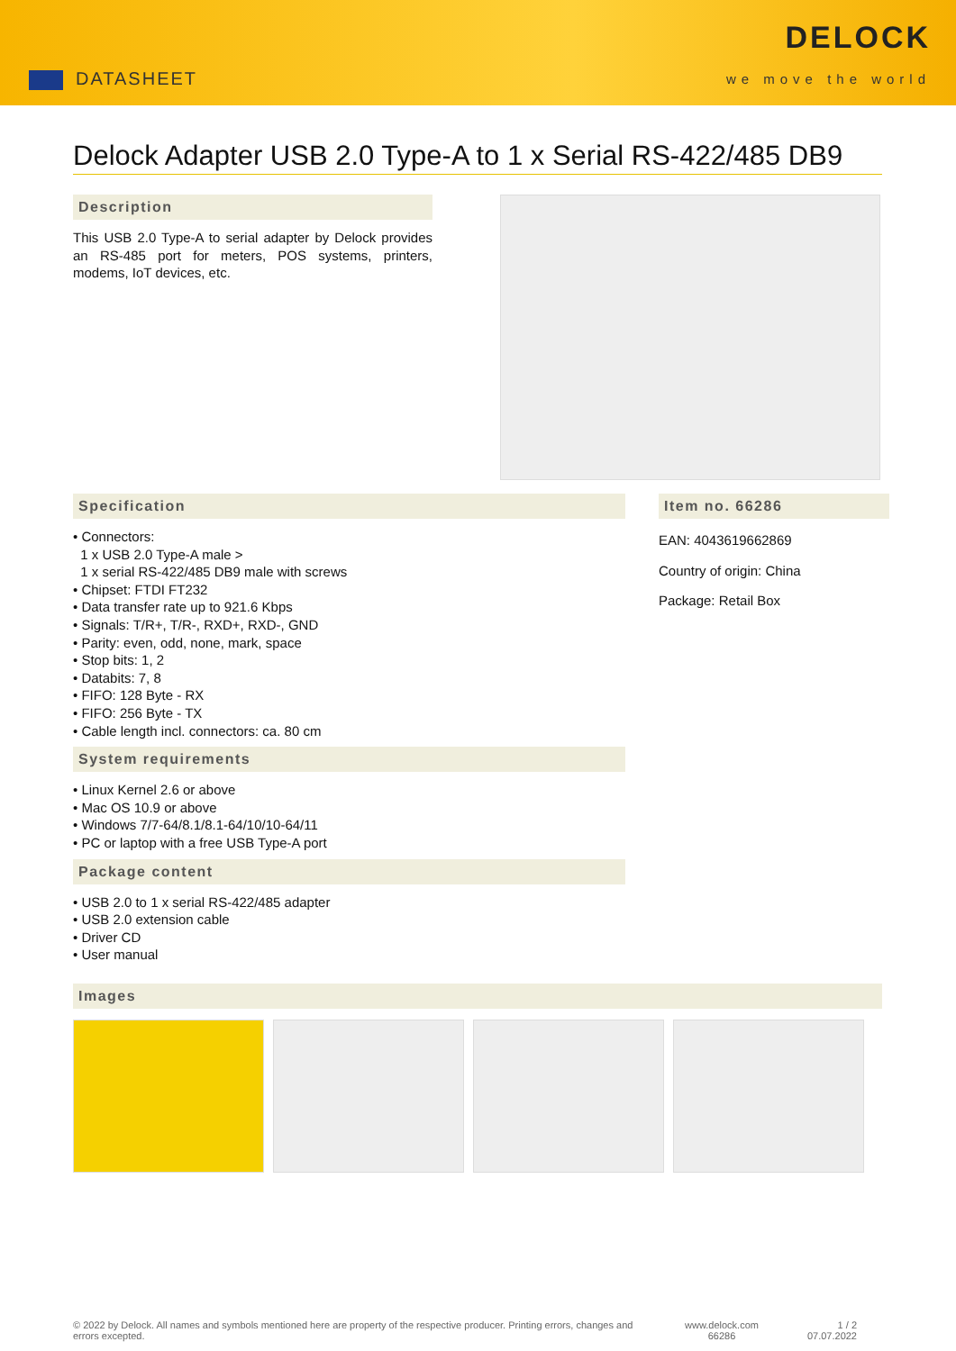DATASHEET
DELOCK
we move the world
Delock Adapter USB 2.0 Type-A to 1 x Serial RS-422/485 DB9
Description
This USB 2.0 Type-A to serial adapter by Delock provides an RS-485 port for meters, POS systems, printers, modems, IoT devices, etc.
Specification
• Connectors:
1 x USB 2.0 Type-A male >
1 x serial RS-422/485 DB9 male with screws
• Chipset: FTDI FT232
• Data transfer rate up to 921.6 Kbps
• Signals: T/R+, T/R-, RXD+, RXD-, GND
• Parity: even, odd, none, mark, space
• Stop bits: 1, 2
• Databits: 7, 8
• FIFO: 128 Byte - RX
• FIFO: 256 Byte - TX
• Cable length incl. connectors: ca. 80 cm
System requirements
• Linux Kernel 2.6 or above
• Mac OS 10.9 or above
• Windows 7/7-64/8.1/8.1-64/10/10-64/11
• PC or laptop with a free USB Type-A port
Package content
• USB 2.0 to 1 x serial RS-422/485 adapter
• USB 2.0 extension cable
• Driver CD
• User manual
Item no. 66286
EAN: 4043619662869
Country of origin: China
Package: Retail Box
Images
© 2022 by Delock. All names and symbols mentioned here are property of the respective producer. Printing errors, changes and errors excepted.
www.delock.com
66286
1 / 2
07.07.2022